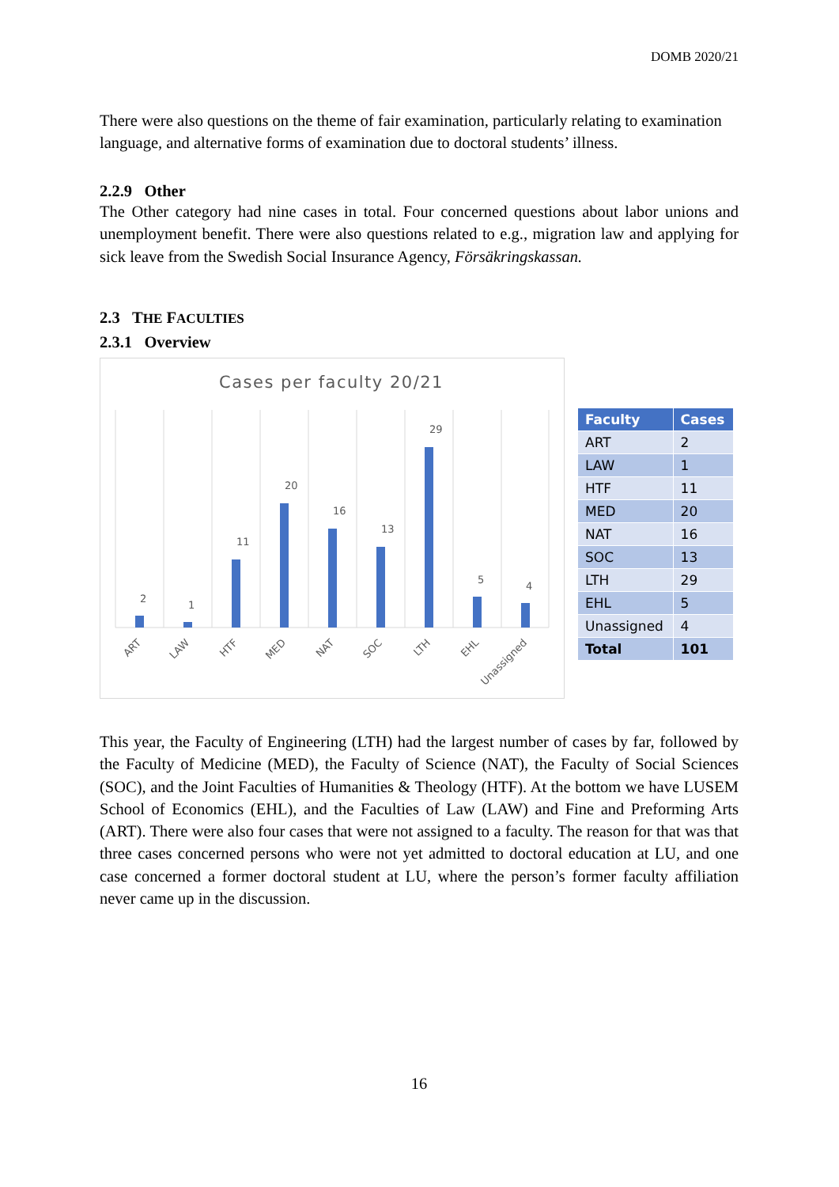DOMB 2020/21
There were also questions on the theme of fair examination, particularly relating to examination language, and alternative forms of examination due to doctoral students’ illness.
2.2.9 Other
The Other category had nine cases in total. Four concerned questions about labor unions and unemployment benefit. There were also questions related to e.g., migration law and applying for sick leave from the Swedish Social Insurance Agency, Försäkringskassan.
2.3 THE FACULTIES
2.3.1 Overview
Cases per faculty 20/21
2
1
11
20
16
13
29
5
4
ART
LAW
HTF
MED
NAT
SOC
LTH
EHL
Unassigned
| Faculty | Cases |
| --- | --- |
| ART | 2 |
| LAW | 1 |
| HTF | 11 |
| MED | 20 |
| NAT | 16 |
| SOC | 13 |
| LTH | 29 |
| EHL | 5 |
| Unassigned | 4 |
| Total | 101 |
This year, the Faculty of Engineering (LTH) had the largest number of cases by far, followed by the Faculty of Medicine (MED), the Faculty of Science (NAT), the Faculty of Social Sciences (SOC), and the Joint Faculties of Humanities & Theology (HTF). At the bottom we have LUSEM School of Economics (EHL), and the Faculties of Law (LAW) and Fine and Preforming Arts (ART). There were also four cases that were not assigned to a faculty. The reason for that was that three cases concerned persons who were not yet admitted to doctoral education at LU, and one case concerned a former doctoral student at LU, where the person’s former faculty affiliation never came up in the discussion.
16